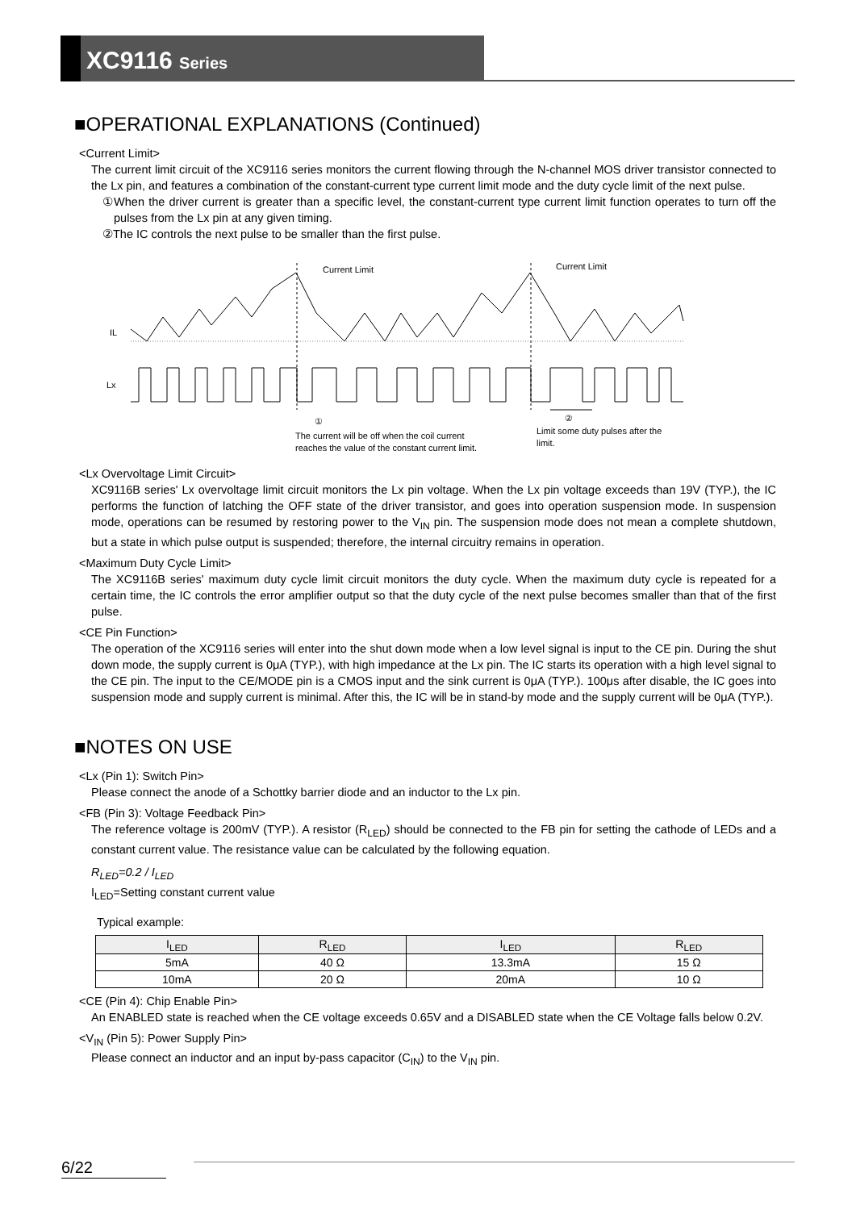XC9116 Series
■OPERATIONAL EXPLANATIONS (Continued)
<Current Limit>
The current limit circuit of the XC9116 series monitors the current flowing through the N-channel MOS driver transistor connected to the Lx pin, and features a combination of the constant-current type current limit mode and the duty cycle limit of the next pulse.
①When the driver current is greater than a specific level, the constant-current type current limit function operates to turn off the pulses from the Lx pin at any given timing.
②The IC controls the next pulse to be smaller than the first pulse.
Current Limit
Current Limit
IL
Lx
①
②
The current will be off when the coil current
reaches the value of the constant current limit.
Limit some duty pulses after the
limit.
<Lx Overvoltage Limit Circuit>
XC9116B series' Lx overvoltage limit circuit monitors the Lx pin voltage. When the Lx pin voltage exceeds than 19V (TYP.), the IC performs the function of latching the OFF state of the driver transistor, and goes into operation suspension mode. In suspension mode, operations can be resumed by restoring power to the V<sub>IN</sub> pin. The suspension mode does not mean a complete shutdown, but a state in which pulse output is suspended; therefore, the internal circuitry remains in operation.
<Maximum Duty Cycle Limit>
The XC9116B series' maximum duty cycle limit circuit monitors the duty cycle. When the maximum duty cycle is repeated for a certain time, the IC controls the error amplifier output so that the duty cycle of the next pulse becomes smaller than that of the first pulse.
<CE Pin Function>
The operation of the XC9116 series will enter into the shut down mode when a low level signal is input to the CE pin. During the shut down mode, the supply current is 0μA (TYP.), with high impedance at the Lx pin. The IC starts its operation with a high level signal to the CE pin. The input to the CE/MODE pin is a CMOS input and the sink current is 0μA (TYP.). 100μs after disable, the IC goes into suspension mode and supply current is minimal. After this, the IC will be in stand-by mode and the supply current will be 0μA (TYP.).
■NOTES ON USE
<Lx (Pin 1): Switch Pin>
Please connect the anode of a Schottky barrier diode and an inductor to the Lx pin.
<FB (Pin 3): Voltage Feedback Pin>
The reference voltage is 200mV (TYP.). A resistor (R<sub>LED</sub>) should be connected to the FB pin for setting the cathode of LEDs and a constant current value. The resistance value can be calculated by the following equation.
R<sub>LED</sub>=0.2 / I<sub>LED</sub>
I<sub>LED</sub>=Setting constant current value
Typical example:
| I<sub>LED</sub> | R<sub>LED</sub> | I<sub>LED</sub> | R<sub>LED</sub> |
| --- | --- | --- | --- |
| 5mA | 40 Ω | 13.3mA | 15 Ω |
| 10mA | 20 Ω | 20mA | 10 Ω |
<CE (Pin 4): Chip Enable Pin>
An ENABLED state is reached when the CE voltage exceeds 0.65V and a DISABLED state when the CE Voltage falls below 0.2V.
<V<sub>IN</sub> (Pin 5): Power Supply Pin>
Please connect an inductor and an input by-pass capacitor (C<sub>IN</sub>) to the V<sub>IN</sub> pin.
6/22